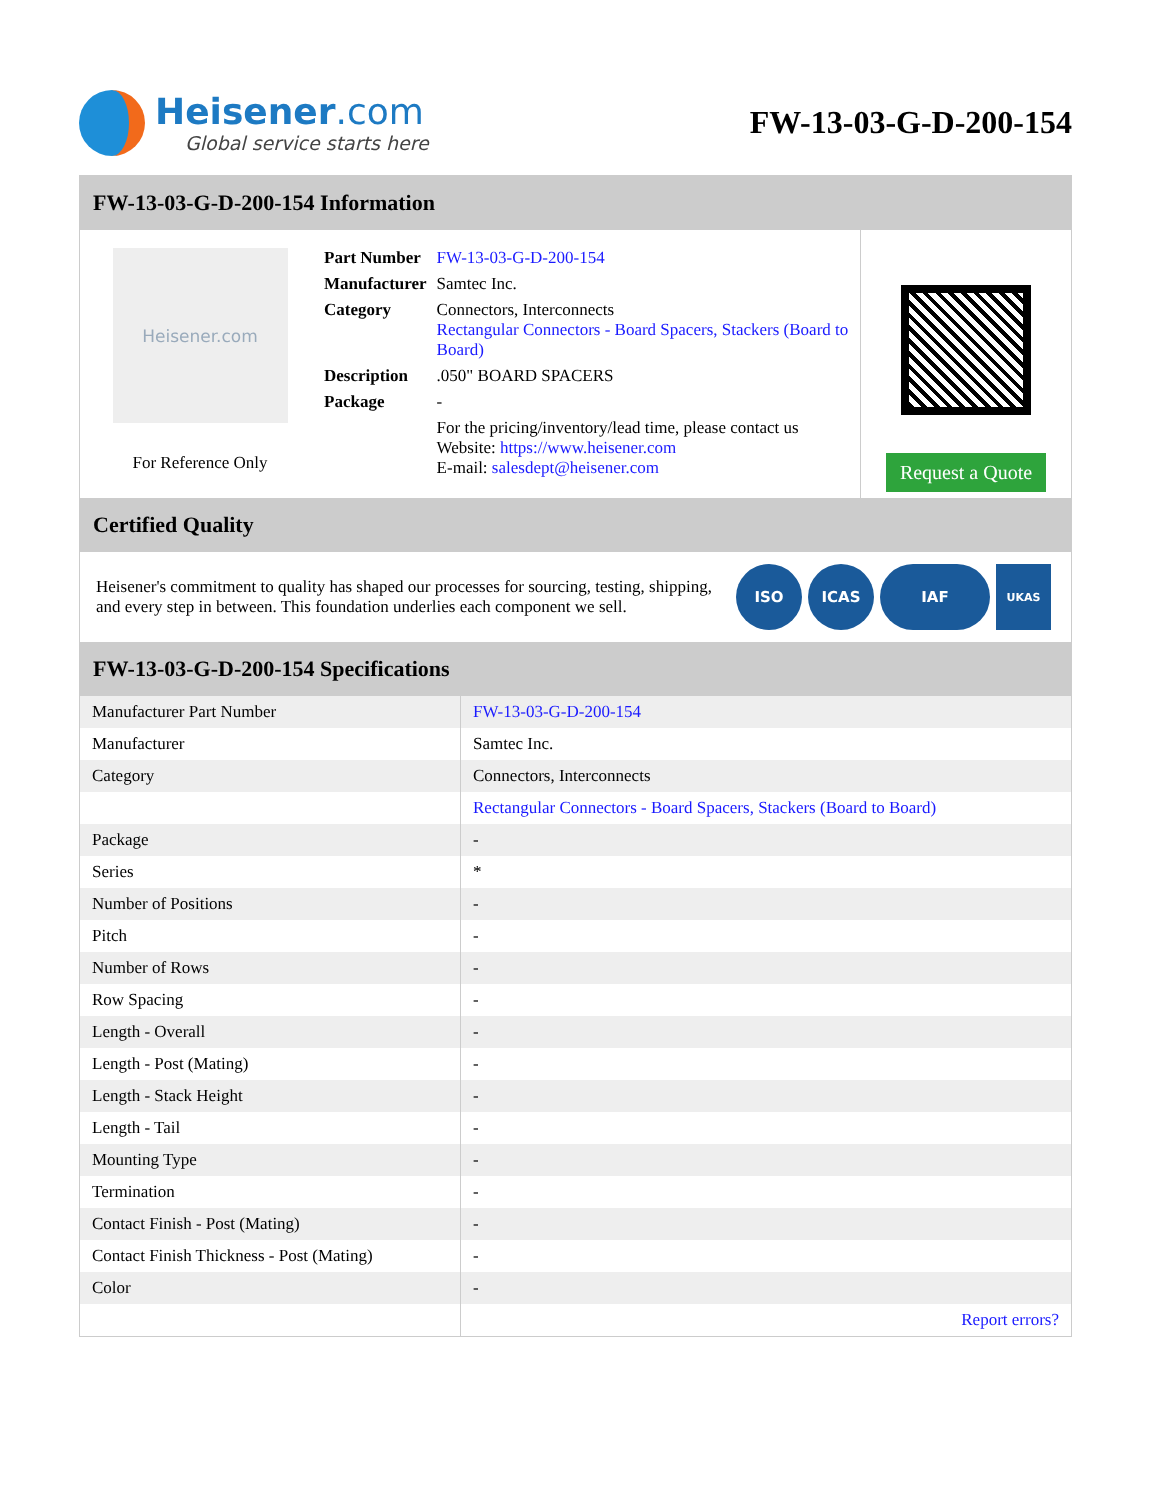Heisener.com
Global service starts here
FW-13-03-G-D-200-154
FW-13-03-G-D-200-154 Information
Heisener.com
For Reference Only
| Part Number | FW-13-03-G-D-200-154 |
| Manufacturer | Samtec Inc. |
| Category | Connectors, Interconnects Rectangular Connectors - Board Spacers, Stackers (Board to Board) |
| Description | .050" BOARD SPACERS |
| Package | - |
| | For the pricing/inventory/lead time, please contact us Website: https://www.heisener.com E-mail: salesdept@heisener.com |
Request a Quote
Certified Quality
Heisener's commitment to quality has shaped our processes for sourcing, testing, shipping, and every step in between. This foundation underlies each component we sell.
ISO ICAS IAF
UKAS
FW-13-03-G-D-200-154 Specifications
| Manufacturer Part Number | FW-13-03-G-D-200-154 |
| Manufacturer | Samtec Inc. |
| Category | Connectors, Interconnects |
| | Rectangular Connectors - Board Spacers, Stackers (Board to Board) |
| Package | - |
| Series | * |
| Number of Positions | - |
| Pitch | - |
| Number of Rows | - |
| Row Spacing | - |
| Length - Overall | - |
| Length - Post (Mating) | - |
| Length - Stack Height | - |
| Length - Tail | - |
| Mounting Type | - |
| Termination | - |
| Contact Finish - Post (Mating) | - |
| Contact Finish Thickness - Post (Mating) | - |
| Color | - |
| | Report errors? |